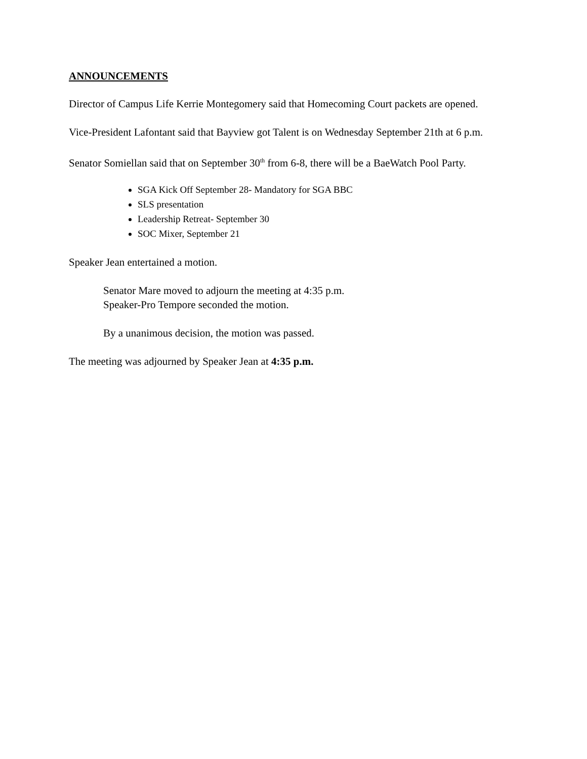ANNOUNCEMENTS
Director of Campus Life Kerrie Montegomery said that Homecoming Court packets are opened.
Vice-President Lafontant said that Bayview got Talent is on Wednesday September 21th at 6 p.m.
Senator Somiellan said that on September 30<sup>th</sup> from 6-8, there will be a BaeWatch Pool Party.
SGA Kick Off September 28- Mandatory for SGA BBC
SLS presentation
Leadership Retreat- September 30
SOC Mixer, September 21
Speaker Jean entertained a motion.
Senator Mare moved to adjourn the meeting at 4:35 p.m.
Speaker-Pro Tempore seconded the motion.
By a unanimous decision, the motion was passed.
The meeting was adjourned by Speaker Jean at 4:35 p.m.